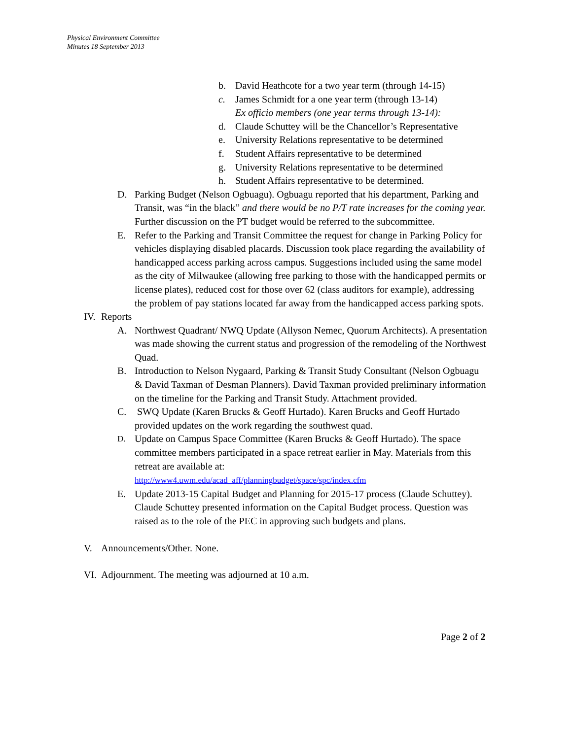Physical Environment Committee
Minutes 18 September 2013
b. David Heathcote for a two year term (through 14-15)
c. James Schmidt for a one year term (through 13-14)
Ex officio members (one year terms through 13-14):
d. Claude Schuttey will be the Chancellor’s Representative
e. University Relations representative to be determined
f. Student Affairs representative to be determined
g. University Relations representative to be determined
h. Student Affairs representative to be determined.
D. Parking Budget (Nelson Ogbuagu). Ogbuagu reported that his department, Parking and Transit, was “in the black” and there would be no P/T rate increases for the coming year. Further discussion on the PT budget would be referred to the subcommittee.
E. Refer to the Parking and Transit Committee the request for change in Parking Policy for vehicles displaying disabled placards. Discussion took place regarding the availability of handicapped access parking across campus. Suggestions included using the same model as the city of Milwaukee (allowing free parking to those with the handicapped permits or license plates), reduced cost for those over 62 (class auditors for example), addressing the problem of pay stations located far away from the handicapped access parking spots.
IV. Reports
A. Northwest Quadrant/ NWQ Update (Allyson Nemec, Quorum Architects). A presentation was made showing the current status and progression of the remodeling of the Northwest Quad.
B. Introduction to Nelson Nygaard, Parking & Transit Study Consultant (Nelson Ogbuagu & David Taxman of Desman Planners). David Taxman provided preliminary information on the timeline for the Parking and Transit Study. Attachment provided.
C. SWQ Update (Karen Brucks & Geoff Hurtado). Karen Brucks and Geoff Hurtado provided updates on the work regarding the southwest quad.
D. Update on Campus Space Committee (Karen Brucks & Geoff Hurtado). The space committee members participated in a space retreat earlier in May. Materials from this retreat are available at:
http://www4.uwm.edu/acad_aff/planningbudget/space/spc/index.cfm
E. Update 2013-15 Capital Budget and Planning for 2015-17 process (Claude Schuttey). Claude Schuttey presented information on the Capital Budget process. Question was raised as to the role of the PEC in approving such budgets and plans.
V. Announcements/Other. None.
VI. Adjournment. The meeting was adjourned at 10 a.m.
Page 2 of 2